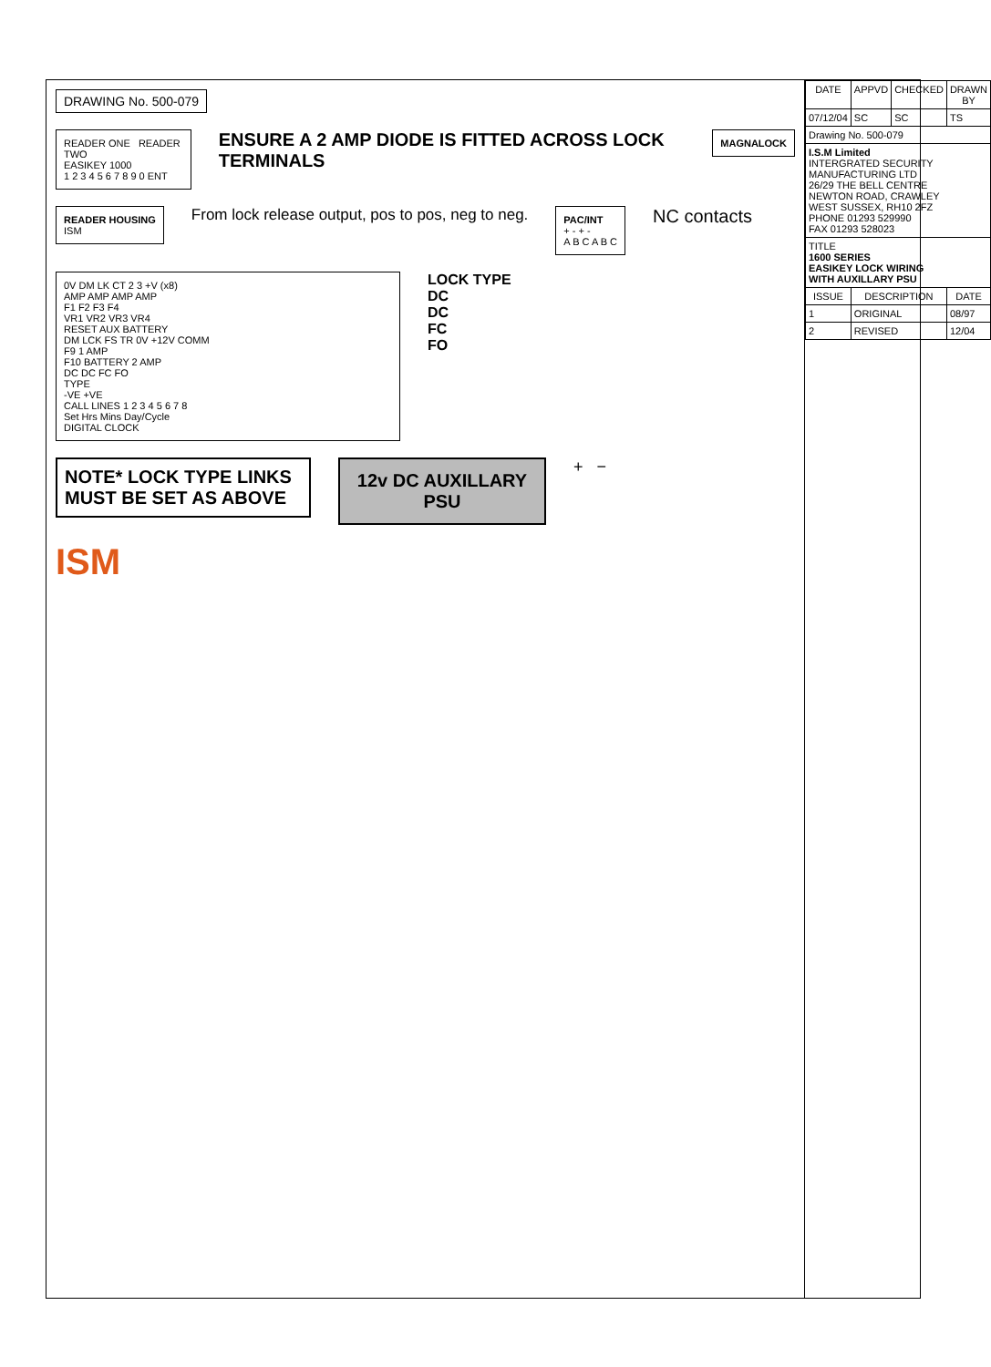DRAWING No. 500-079
READER ONE READER TWO
EASIKEY 1000
1 2 3 4 5 6 7 8 9 0 ENT
ENSURE A 2 AMP DIODE IS FITTED ACROSS LOCK TERMINALS
MAGNALOCK
READER HOUSING
ISM
From lock release output, pos to pos, neg to neg.
PAC/INT
+ - + -
A B C A B C
NC contacts
0V DM LK CT 2 3 +V (x8)
AMP AMP AMP AMP
F1 F2 F3 F4
VR1 VR2 VR3 VR4
RESET AUX BATTERY
DM LCK FS TR 0V +12V COMM
F9 1 AMP
F10 BATTERY 2 AMP
DC DC FC FO
TYPE
-VE +VE
CALL LINES 1 2 3 4 5 6 7 8
Set Hrs Mins Day/Cycle
DIGITAL CLOCK
LOCK TYPE
DC
DC
FC
FO
NOTE* LOCK TYPE LINKS MUST BE SET AS ABOVE
12v DC AUXILLARY PSU
+ −
ISM
| DATE | APPVD | CHECKED | DRAWN BY |
| --- | --- | --- | --- |
| 07/12/04 | SC | SC | TS |
| Drawing No. 500-079 | | | |
| I.S.M Limited INTERGRATED SECURITY MANUFACTURING LTD 26/29 THE BELL CENTRE NEWTON ROAD, CRAWLEY WEST SUSSEX, RH10 2FZ PHONE 01293 529990 FAX 01293 528023 | | | |
| TITLE 1600 SERIES EASIKEY LOCK WIRING WITH AUXILLARY PSU | | | |
| ISSUE | DESCRIPTION | | DATE |
| 1 | ORIGINAL | | 08/97 |
| 2 | REVISED | | 12/04 |